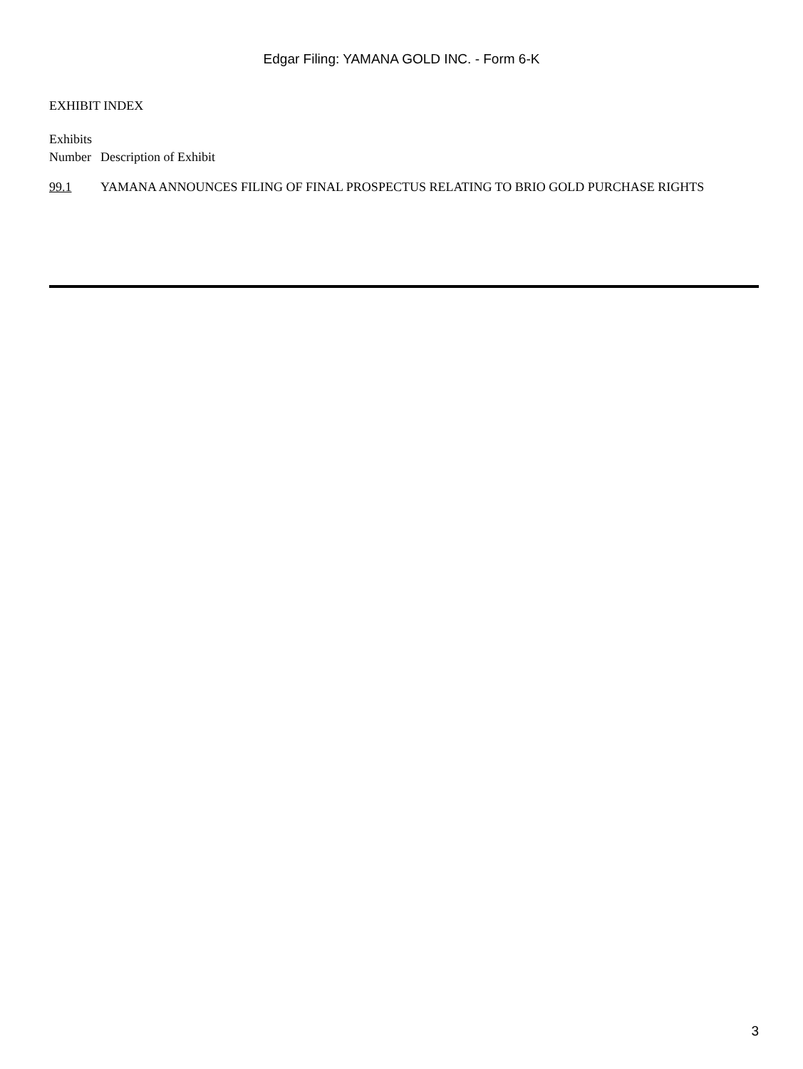Edgar Filing: YAMANA GOLD INC. - Form 6-K
EXHIBIT INDEX
| Exhibits Number | Description of Exhibit |
| 99.1 | YAMANA ANNOUNCES FILING OF FINAL PROSPECTUS RELATING TO BRIO GOLD PURCHASE RIGHTS |
3